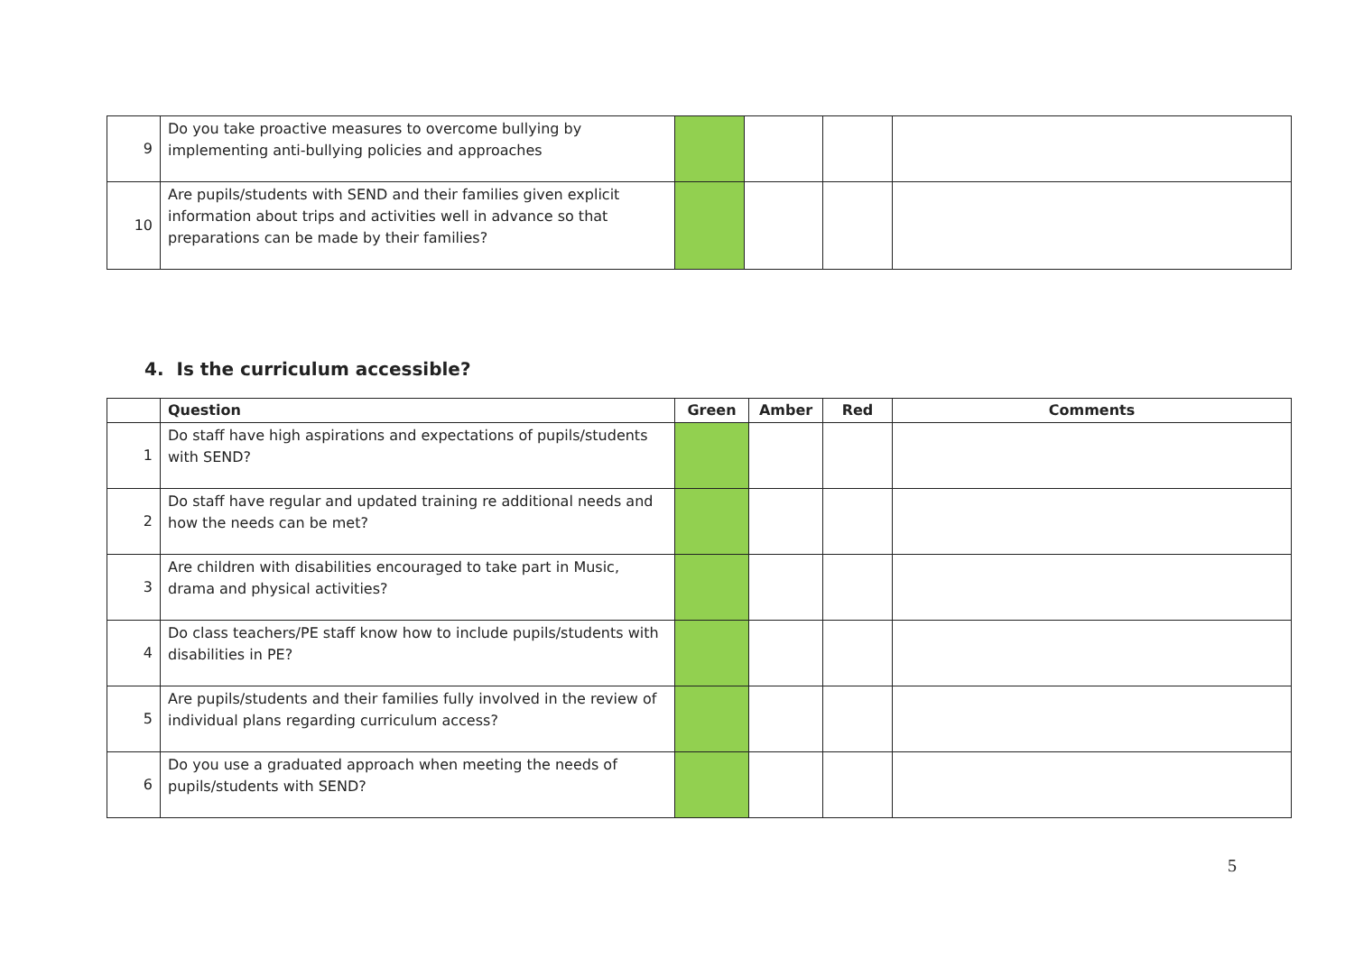| 9 | Do you take proactive measures to overcome bullying by implementing anti-bullying policies and approaches | | | | |
| 10 | Are pupils/students with SEND and their families given explicit information about trips and activities well in advance so that preparations can be made by their families? | | | | |
4. Is the curriculum accessible?
| | Question | Green | Amber | Red | Comments |
| --- | --- | --- | --- | --- | --- |
| 1 | Do staff have high aspirations and expectations of pupils/students with SEND? | | | | |
| 2 | Do staff have regular and updated training re additional needs and how the needs can be met? | | | | |
| 3 | Are children with disabilities encouraged to take part in Music, drama and physical activities? | | | | |
| 4 | Do class teachers/PE staff know how to include pupils/students with disabilities in PE? | | | | |
| 5 | Are pupils/students and their families fully involved in the review of individual plans regarding curriculum access? | | | | |
| 6 | Do you use a graduated approach when meeting the needs of pupils/students with SEND? | | | | |
5